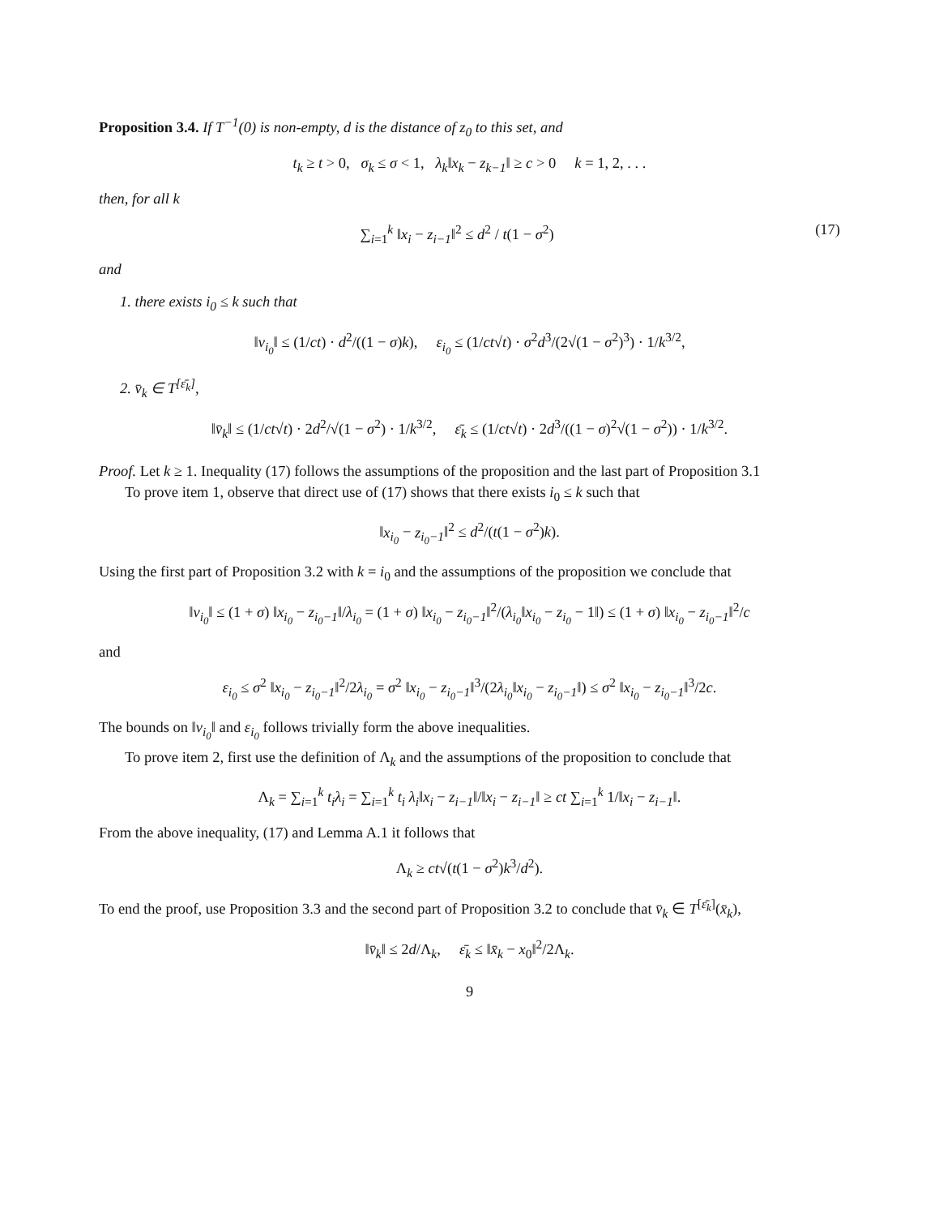Proposition 3.4. If T<sup>−1</sup>(0) is non-empty, d is the distance of z<sub>0</sub> to this set, and
t<sub>k</sub> ≥ t > 0, σ<sub>k</sub> ≤ σ < 1, λ<sub>k</sub>‖x<sub>k</sub> − z<sub>k−1</sub>‖ ≥ c > 0 k = 1, 2, . . .
then, for all k
∑<sub>i=1</sub><sup>k</sup> ‖x<sub>i</sub> − z<sub>i−1</sub>‖<sup>2</sup> ≤ d<sup>2</sup> / t(1 − σ<sup>2</sup>) (17)
and
1. there exists i<sub>0</sub> ≤ k such that
‖v<sub>i<sub>0</sub></sub>‖ ≤ (1/ct) · d<sup>2</sup>/((1 − σ)k), ε<sub>i<sub>0</sub></sub> ≤ (1/ct√t) · σ<sup>2</sup>d<sup>3</sup>/(2√(1 − σ<sup>2</sup>)<sup>3</sup>) · 1/k<sup>3/2</sup>,
2. v̄<sub>k</sub> ∈ T<sup>[ε̄<sub>k</sub>]</sup>,
‖v̄<sub>k</sub>‖ ≤ (1/ct√t) · 2d<sup>2</sup>/√(1 − σ<sup>2</sup>) · 1/k<sup>3/2</sup>, ε̄<sub>k</sub> ≤ (1/ct√t) · 2d<sup>3</sup>/((1 − σ)<sup>2</sup>√(1 − σ<sup>2</sup>)) · 1/k<sup>3/2</sup>.
Proof. Let k ≥ 1. Inequality (17) follows the assumptions of the proposition and the last part of Proposition 3.1
To prove item 1, observe that direct use of (17) shows that there exists i<sub>0</sub> ≤ k such that
‖x<sub>i<sub>0</sub></sub> − z<sub>i<sub>0</sub>−1</sub>‖<sup>2</sup> ≤ d<sup>2</sup>/(t(1 − σ<sup>2</sup>)k).
Using the first part of Proposition 3.2 with k = i<sub>0</sub> and the assumptions of the proposition we conclude that
‖v<sub>i<sub>0</sub></sub>‖ ≤ (1 + σ) ‖x<sub>i<sub>0</sub></sub> − z<sub>i<sub>0</sub>−1</sub>‖/λ<sub>i<sub>0</sub></sub> = (1 + σ) ‖x<sub>i<sub>0</sub></sub> − z<sub>i<sub>0</sub>−1</sub>‖<sup>2</sup>/(λ<sub>i<sub>0</sub></sub>‖x<sub>i<sub>0</sub></sub> − z<sub>i<sub>0</sub></sub> − 1‖) ≤ (1 + σ) ‖x<sub>i<sub>0</sub></sub> − z<sub>i<sub>0</sub>−1</sub>‖<sup>2</sup>/c
and
ε<sub>i<sub>0</sub></sub> ≤ σ<sup>2</sup> ‖x<sub>i<sub>0</sub></sub> − z<sub>i<sub>0</sub>−1</sub>‖<sup>2</sup>/2λ<sub>i<sub>0</sub></sub> = σ<sup>2</sup> ‖x<sub>i<sub>0</sub></sub> − z<sub>i<sub>0</sub>−1</sub>‖<sup>3</sup>/(2λ<sub>i<sub>0</sub></sub>‖x<sub>i<sub>0</sub></sub> − z<sub>i<sub>0</sub>−1</sub>‖) ≤ σ<sup>2</sup> ‖x<sub>i<sub>0</sub></sub> − z<sub>i<sub>0</sub>−1</sub>‖<sup>3</sup>/2c.
The bounds on ‖v<sub>i<sub>0</sub></sub>‖ and ε<sub>i<sub>0</sub></sub> follows trivially form the above inequalities.
To prove item 2, first use the definition of Λ<sub>k</sub> and the assumptions of the proposition to conclude that
Λ<sub>k</sub> = ∑<sub>i=1</sub><sup>k</sup> t<sub>i</sub>λ<sub>i</sub> = ∑<sub>i=1</sub><sup>k</sup> t<sub>i</sub> λ<sub>i</sub>‖x<sub>i</sub> − z<sub>i−1</sub>‖/‖x<sub>i</sub> − z<sub>i−1</sub>‖ ≥ ct ∑<sub>i=1</sub><sup>k</sup> 1/‖x<sub>i</sub> − z<sub>i−1</sub>‖.
From the above inequality, (17) and Lemma A.1 it follows that
Λ<sub>k</sub> ≥ ct√(t(1 − σ<sup>2</sup>)k<sup>3</sup>/d<sup>2</sup>).
To end the proof, use Proposition 3.3 and the second part of Proposition 3.2 to conclude that v̄<sub>k</sub> ∈ T<sup>[ε̄<sub>k</sub>]</sup>(x̄<sub>k</sub>),
‖v̄<sub>k</sub>‖ ≤ 2d/Λ<sub>k</sub>, ε̄<sub>k</sub> ≤ ‖x̄<sub>k</sub> − x<sub>0</sub>‖<sup>2</sup>/2Λ<sub>k</sub>.
9